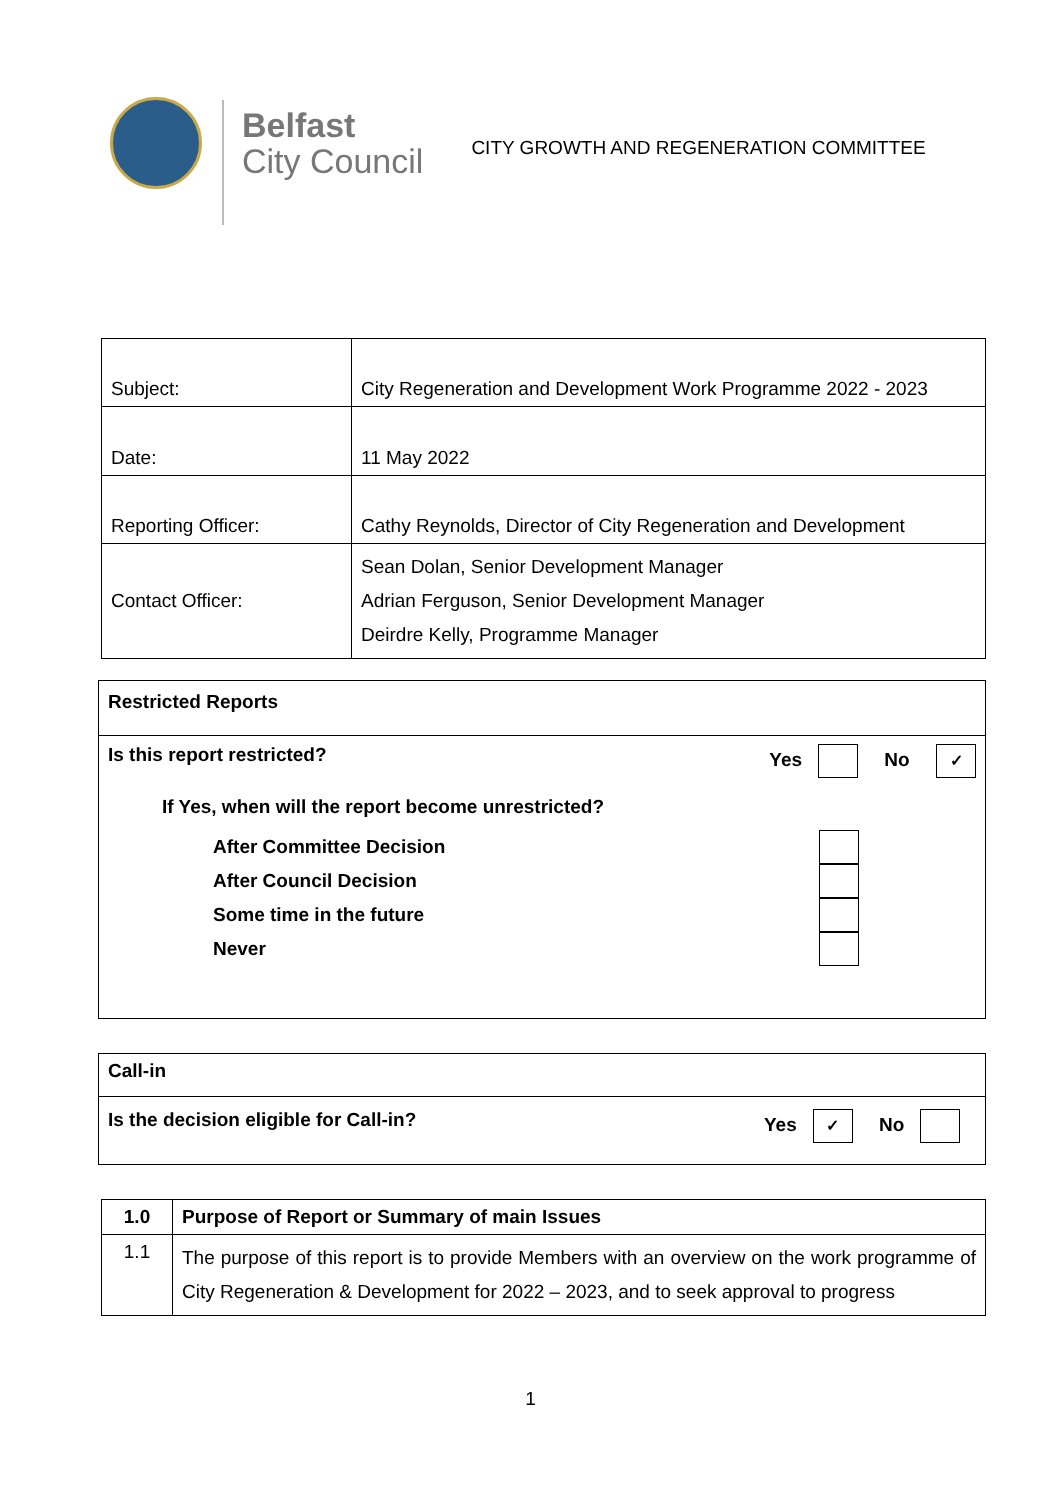Belfast
City Council
CITY GROWTH AND REGENERATION COMMITTEE
| Subject: | City Regeneration and Development Work Programme 2022 - 2023 |
| Date: | 11 May 2022 |
| Reporting Officer: | Cathy Reynolds, Director of City Regeneration and Development |
| Contact Officer: | Sean Dolan, Senior Development Manager Adrian Ferguson, Senior Development Manager Deirdre Kelly, Programme Manager |
Restricted Reports
Is this report restricted? Yes No ✓
If Yes, when will the report become unrestricted?
After Committee Decision
After Council Decision
Some time in the future
Never
Call-in
Is the decision eligible for Call-in? Yes ✓ No
| 1.0 | Purpose of Report or Summary of main Issues |
| 1.1 | The purpose of this report is to provide Members with an overview on the work programme of City Regeneration & Development for 2022 – 2023, and to seek approval to progress |
1